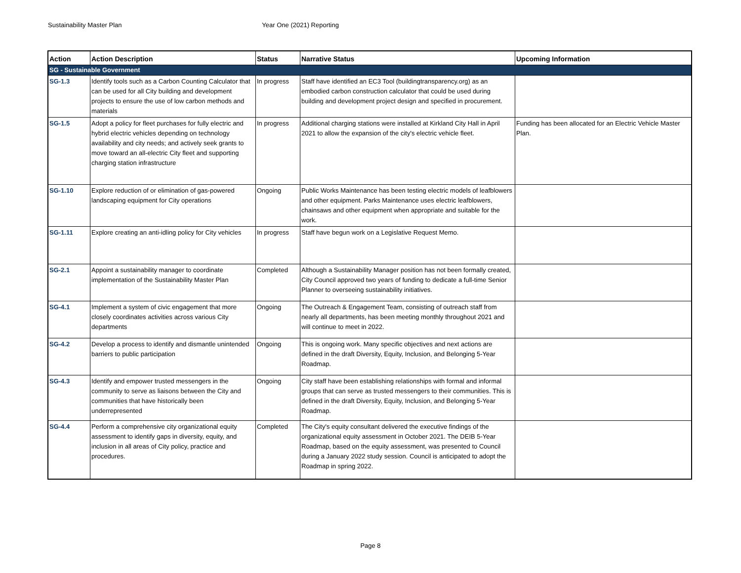Sustainability Master Plan Year One (2021) Reporting
| Action | Action Description | Status | Narrative Status | Upcoming Information |
| --- | --- | --- | --- | --- |
| SG - Sustainable Government | | | | |
| SG-1.3 | Identify tools such as a Carbon Counting Calculator that can be used for all City building and development projects to ensure the use of low carbon methods and materials | In progress | Staff have identified an EC3 Tool (buildingtransparency.org) as an embodied carbon construction calculator that could be used during building and development project design and specified in procurement. | |
| SG-1.5 | Adopt a policy for fleet purchases for fully electric and hybrid electric vehicles depending on technology availability and city needs; and actively seek grants to move toward an all-electric City fleet and supporting charging station infrastructure | In progress | Additional charging stations were installed at Kirkland City Hall in April 2021 to allow the expansion of the city's electric vehicle fleet. | Funding has been allocated for an Electric Vehicle Master Plan. |
| SG-1.10 | Explore reduction of or elimination of gas-powered landscaping equipment for City operations | Ongoing | Public Works Maintenance has been testing electric models of leafblowers and other equipment. Parks Maintenance uses electric leafblowers, chainsaws and other equipment when appropriate and suitable for the work. | |
| SG-1.11 | Explore creating an anti-idling policy for City vehicles | In progress | Staff have begun work on a Legislative Request Memo. | |
| SG-2.1 | Appoint a sustainability manager to coordinate implementation of the Sustainability Master Plan | Completed | Although a Sustainability Manager position has not been formally created, City Council approved two years of funding to dedicate a full-time Senior Planner to overseeing sustainability initiatives. | |
| SG-4.1 | Implement a system of civic engagement that more closely coordinates activities across various City departments | Ongoing | The Outreach & Engagement Team, consisting of outreach staff from nearly all departments, has been meeting monthly throughout 2021 and will continue to meet in 2022. | |
| SG-4.2 | Develop a process to identify and dismantle unintended barriers to public participation | Ongoing | This is ongoing work. Many specific objectives and next actions are defined in the draft Diversity, Equity, Inclusion, and Belonging 5-Year Roadmap. | |
| SG-4.3 | Identify and empower trusted messengers in the community to serve as liaisons between the City and communities that have historically been underrepresented | Ongoing | City staff have been establishing relationships with formal and informal groups that can serve as trusted messengers to their communities. This is defined in the draft Diversity, Equity, Inclusion, and Belonging 5-Year Roadmap. | |
| SG-4.4 | Perform a comprehensive city organizational equity assessment to identify gaps in diversity, equity, and inclusion in all areas of City policy, practice and procedures. | Completed | The City's equity consultant delivered the executive findings of the organizational equity assessment in October 2021. The DEIB 5-Year Roadmap, based on the equity assessment, was presented to Council during a January 2022 study session. Council is anticipated to adopt the Roadmap in spring 2022. | |
Page 8